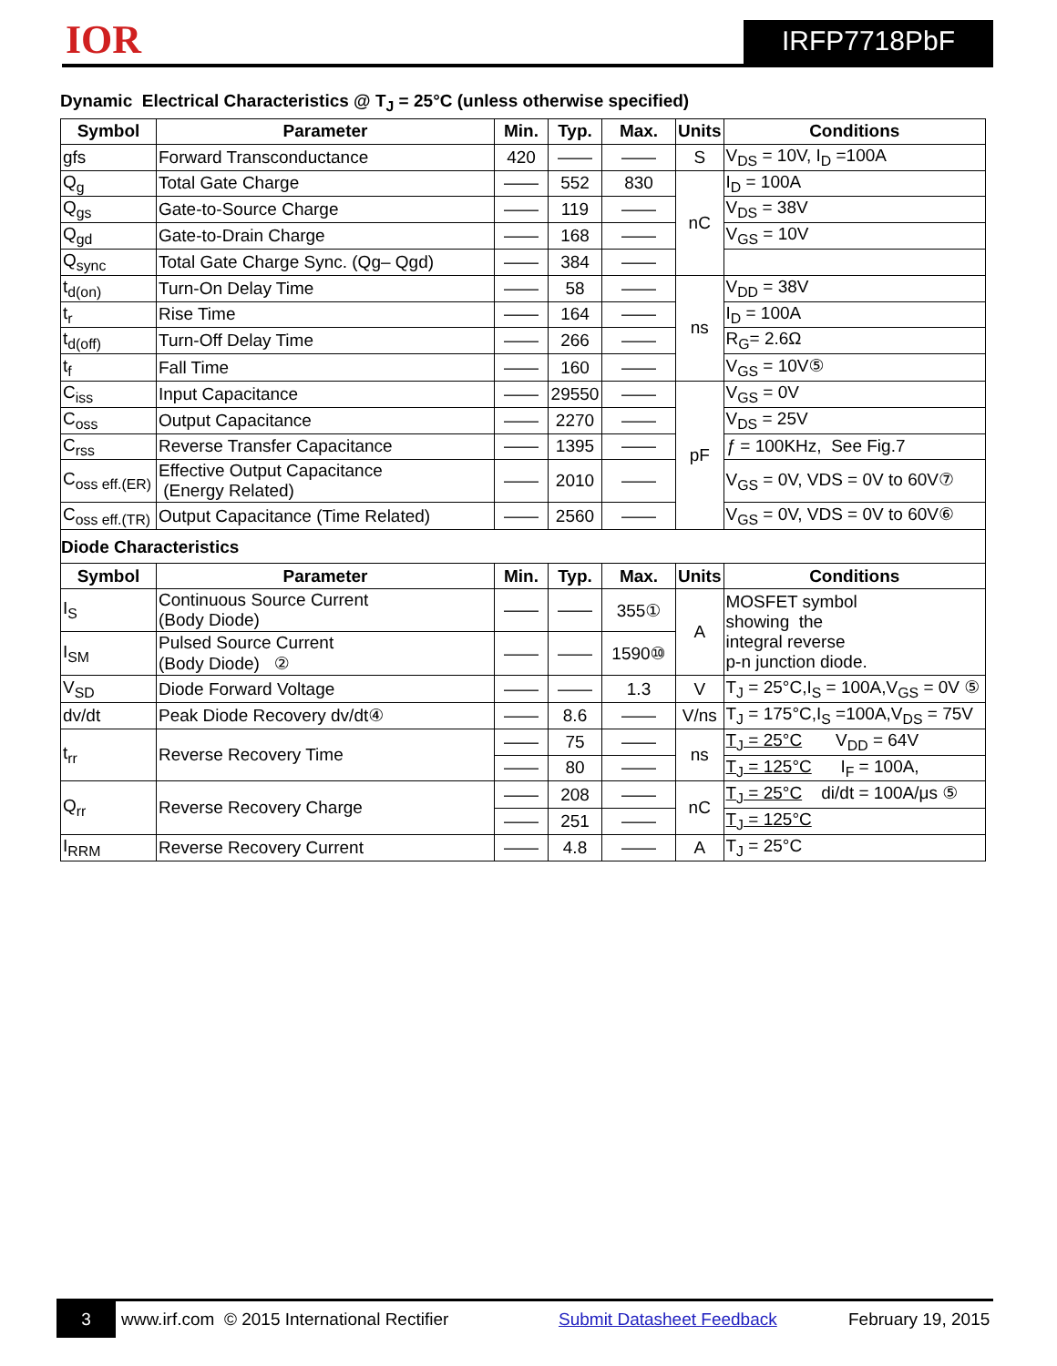IOR IRFP7718PbF
Dynamic Electrical Characteristics @ T<sub>J</sub> = 25°C (unless otherwise specified)
| Symbol | Parameter | Min. | Typ. | Max. | Units | Conditions |
| --- | --- | --- | --- | --- | --- | --- |
| gfs | Forward Transconductance | 420 | —— | —— | S | V<sub>DS</sub> = 10V, I<sub>D</sub> =100A |
| Q<sub>g</sub> | Total Gate Charge | —— | 552 | 830 | nC | I<sub>D</sub> = 100A |
| Q<sub>gs</sub> | Gate-to-Source Charge | —— | 119 | —— | | V<sub>DS</sub> = 38V |
| Q<sub>gd</sub> | Gate-to-Drain Charge | —— | 168 | —— | | V<sub>GS</sub> = 10V |
| Q<sub>sync</sub> | Total Gate Charge Sync. (Qg– Qgd) | —— | 384 | —— | | |
| t<sub>d(on)</sub> | Turn-On Delay Time | —— | 58 | —— | ns | V<sub>DD</sub> = 38V |
| t<sub>r</sub> | Rise Time | —— | 164 | —— | | I<sub>D</sub> = 100A |
| t<sub>d(off)</sub> | Turn-Off Delay Time | —— | 266 | —— | | R<sub>G</sub>= 2.6Ω |
| t<sub>f</sub> | Fall Time | —— | 160 | —— | | V<sub>GS</sub> = 10V⑤ |
| C<sub>iss</sub> | Input Capacitance | —— | 29550 | —— | pF | V<sub>GS</sub> = 0V |
| C<sub>oss</sub> | Output Capacitance | —— | 2270 | —— | | V<sub>DS</sub> = 25V |
| C<sub>rss</sub> | Reverse Transfer Capacitance | —— | 1395 | —— | | ƒ = 100KHz, See Fig.7 |
| C<sub>oss eff.(ER)</sub> | Effective Output Capacitance (Energy Related) | —— | 2010 | —— | | V<sub>GS</sub> = 0V, VDS = 0V to 60V⑦ |
| C<sub>oss eff.(TR)</sub> | Output Capacitance (Time Related) | —— | 2560 | —— | | V<sub>GS</sub> = 0V, VDS = 0V to 60V⑥ |
Diode Characteristics
| Symbol | Parameter | Min. | Typ. | Max. | Units | Conditions |
| --- | --- | --- | --- | --- | --- | --- |
| I<sub>S</sub> | Continuous Source Current (Body Diode) | —— | —— | 355① | A | MOSFET symbol showing the integral reverse p-n junction diode. |
| I<sub>SM</sub> | Pulsed Source Current (Body Diode) ② | —— | —— | 1590⑩ | | |
| V<sub>SD</sub> | Diode Forward Voltage | —— | —— | 1.3 | V | T<sub>J</sub> = 25°C,I<sub>S</sub> = 100A,V<sub>GS</sub> = 0V ⑤ |
| dv/dt | Peak Diode Recovery dv/dt④ | —— | 8.6 | —— | V/ns | T<sub>J</sub> = 175°C,I<sub>S</sub> =100A,V<sub>DS</sub> = 75V |
| t<sub>rr</sub> | Reverse Recovery Time | —— | 75 | —— | ns | T<sub>J</sub> = 25°C V<sub>DD</sub> = 64V |
| | | —— | 80 | —— | | T<sub>J</sub> = 125°C I<sub>F</sub> = 100A, |
| Q<sub>rr</sub> | Reverse Recovery Charge | —— | 208 | —— | nC | T<sub>J</sub> = 25°C di/dt = 100A/μs ⑤ |
| | | —— | 251 | —— | | T<sub>J</sub> = 125°C |
| I<sub>RRM</sub> | Reverse Recovery Current | —— | 4.8 | —— | A | T<sub>J</sub> = 25°C |
3
www.irf.com © 2015 International Rectifier Submit Datasheet Feedback February 19, 2015